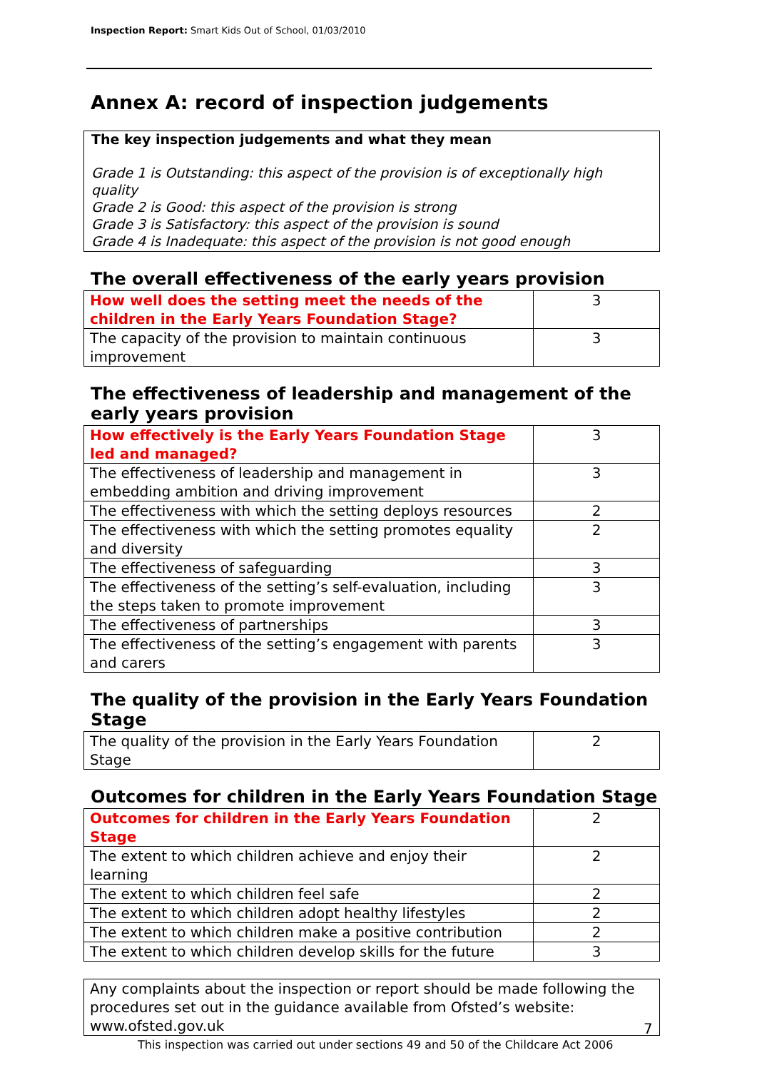Inspection Report: Smart Kids Out of School, 01/03/2010
Annex A: record of inspection judgements
The key inspection judgements and what they mean
Grade 1 is Outstanding: this aspect of the provision is of exceptionally high quality
Grade 2 is Good: this aspect of the provision is strong
Grade 3 is Satisfactory: this aspect of the provision is sound
Grade 4 is Inadequate: this aspect of the provision is not good enough
The overall effectiveness of the early years provision
| How well does the setting meet the needs of the children in the Early Years Foundation Stage? | 3 |
| The capacity of the provision to maintain continuous improvement | 3 |
The effectiveness of leadership and management of the early years provision
| How effectively is the Early Years Foundation Stage led and managed? | 3 |
| The effectiveness of leadership and management in embedding ambition and driving improvement | 3 |
| The effectiveness with which the setting deploys resources | 2 |
| The effectiveness with which the setting promotes equality and diversity | 2 |
| The effectiveness of safeguarding | 3 |
| The effectiveness of the setting’s self-evaluation, including the steps taken to promote improvement | 3 |
| The effectiveness of partnerships | 3 |
| The effectiveness of the setting’s engagement with parents and carers | 3 |
The quality of the provision in the Early Years Foundation Stage
| The quality of the provision in the Early Years Foundation Stage | 2 |
Outcomes for children in the Early Years Foundation Stage
| Outcomes for children in the Early Years Foundation Stage | 2 |
| The extent to which children achieve and enjoy their learning | 2 |
| The extent to which children feel safe | 2 |
| The extent to which children adopt healthy lifestyles | 2 |
| The extent to which children make a positive contribution | 2 |
| The extent to which children develop skills for the future | 3 |
Any complaints about the inspection or report should be made following the procedures set out in the guidance available from Ofsted’s website: www.ofsted.gov.uk
7
This inspection was carried out under sections 49 and 50 of the Childcare Act 2006